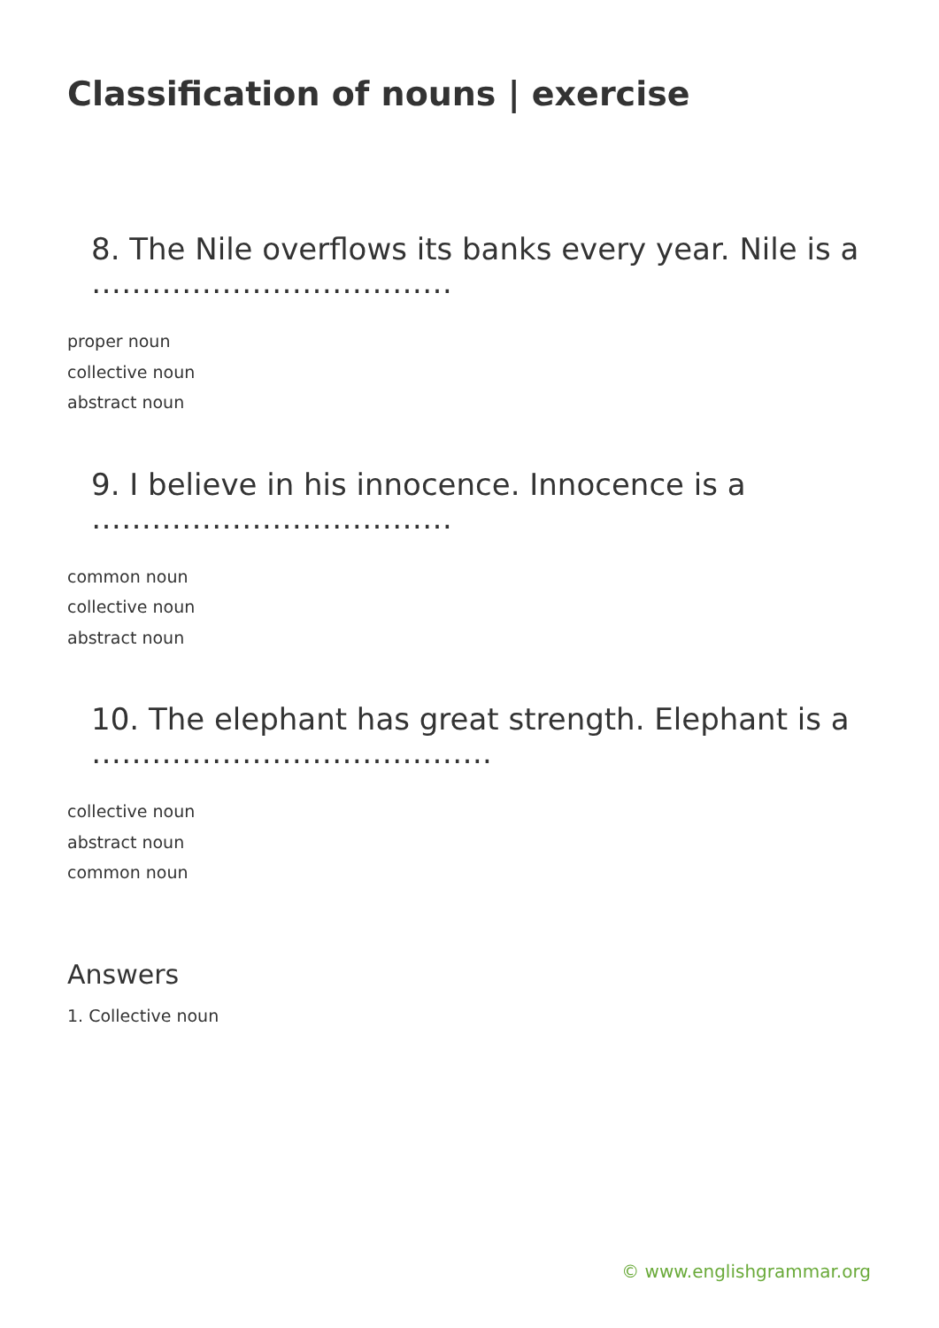Classification of nouns | exercise
8. The Nile overflows its banks every year. Nile is a ………………………………
proper noun
collective noun
abstract noun
9. I believe in his innocence. Innocence is a ………………………………
common noun
collective noun
abstract noun
10. The elephant has great strength. Elephant is a ………………………………….
collective noun
abstract noun
common noun
Answers
1. Collective noun
© www.englishgrammar.org